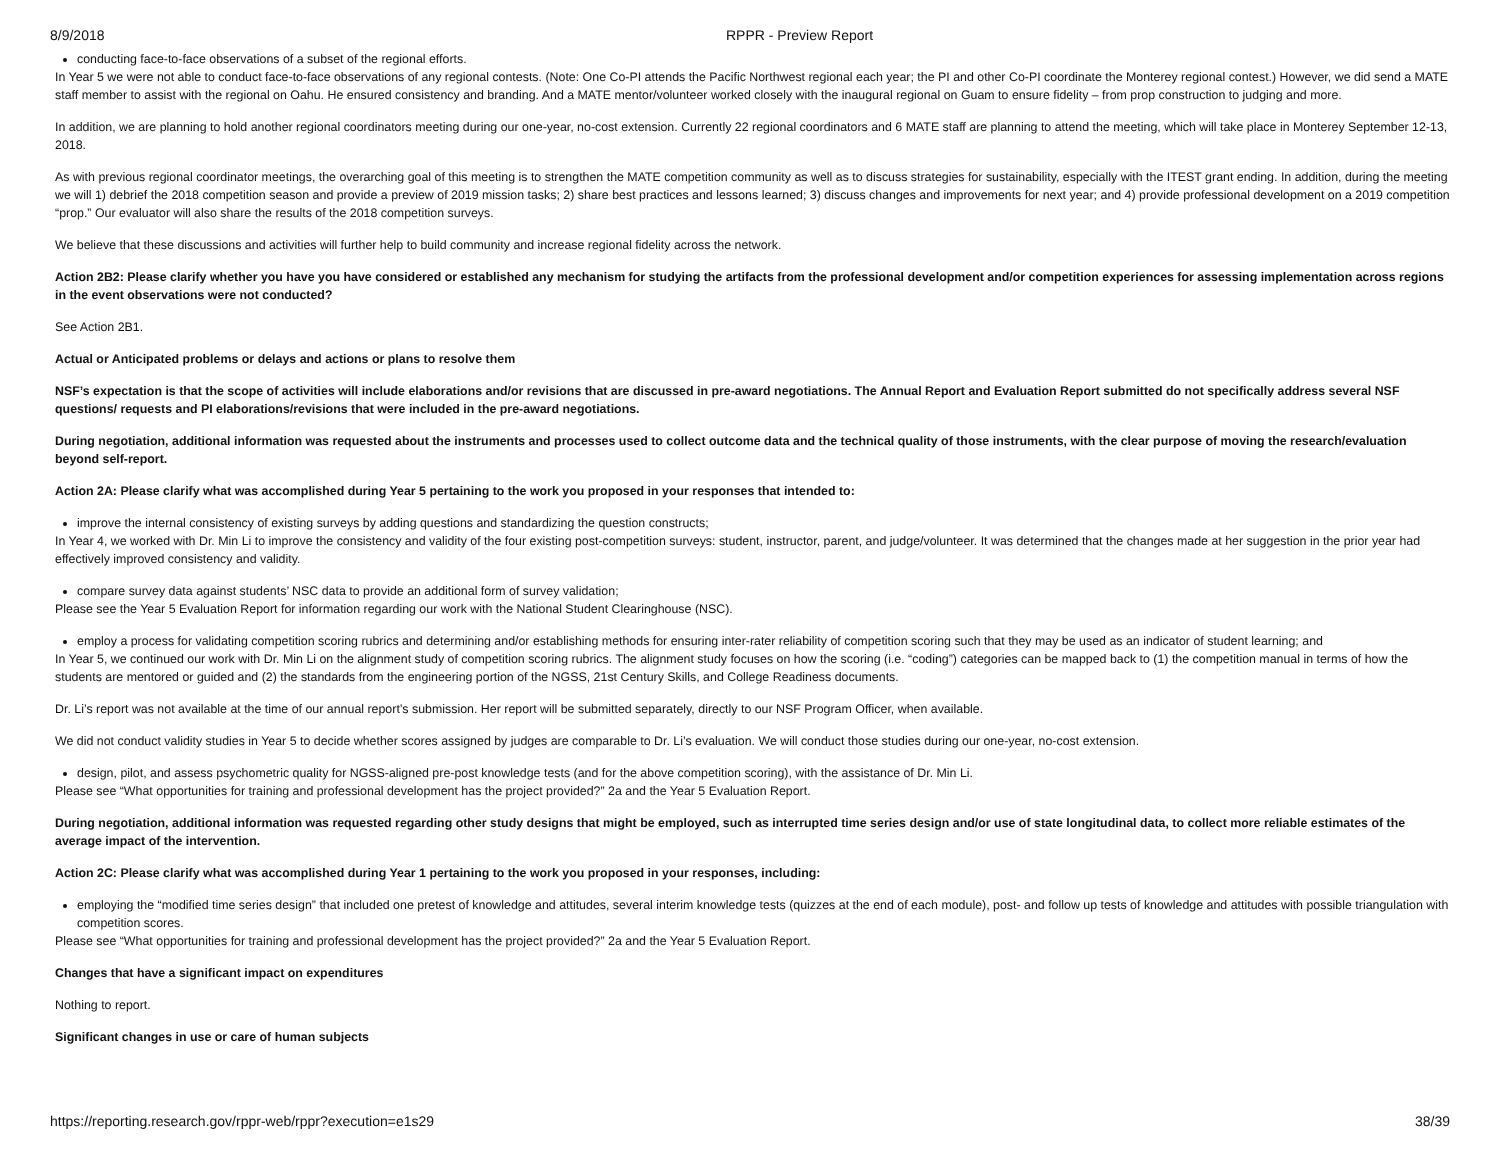8/9/2018 RPPR - Preview Report
conducting face-to-face observations of a subset of the regional efforts.
In Year 5 we were not able to conduct face-to-face observations of any regional contests. (Note: One Co-PI attends the Pacific Northwest regional each year; the PI and other Co-PI coordinate the Monterey regional contest.) However, we did send a MATE staff member to assist with the regional on Oahu. He ensured consistency and branding. And a MATE mentor/volunteer worked closely with the inaugural regional on Guam to ensure fidelity – from prop construction to judging and more.
In addition, we are planning to hold another regional coordinators meeting during our one-year, no-cost extension. Currently 22 regional coordinators and 6 MATE staff are planning to attend the meeting, which will take place in Monterey September 12-13, 2018.
As with previous regional coordinator meetings, the overarching goal of this meeting is to strengthen the MATE competition community as well as to discuss strategies for sustainability, especially with the ITEST grant ending. In addition, during the meeting we will 1) debrief the 2018 competition season and provide a preview of 2019 mission tasks; 2) share best practices and lessons learned; 3) discuss changes and improvements for next year; and 4) provide professional development on a 2019 competition “prop.” Our evaluator will also share the results of the 2018 competition surveys.
We believe that these discussions and activities will further help to build community and increase regional fidelity across the network.
Action 2B2: Please clarify whether you have you have considered or established any mechanism for studying the artifacts from the professional development and/or competition experiences for assessing implementation across regions in the event observations were not conducted?
See Action 2B1.
Actual or Anticipated problems or delays and actions or plans to resolve them
NSF’s expectation is that the scope of activities will include elaborations and/or revisions that are discussed in pre-award negotiations. The Annual Report and Evaluation Report submitted do not specifically address several NSF questions/ requests and PI elaborations/revisions that were included in the pre-award negotiations.
During negotiation, additional information was requested about the instruments and processes used to collect outcome data and the technical quality of those instruments, with the clear purpose of moving the research/evaluation beyond self-report.
Action 2A: Please clarify what was accomplished during Year 5 pertaining to the work you proposed in your responses that intended to:
improve the internal consistency of existing surveys by adding questions and standardizing the question constructs;
In Year 4, we worked with Dr. Min Li to improve the consistency and validity of the four existing post-competition surveys: student, instructor, parent, and judge/volunteer. It was determined that the changes made at her suggestion in the prior year had effectively improved consistency and validity.
compare survey data against students’ NSC data to provide an additional form of survey validation;
Please see the Year 5 Evaluation Report for information regarding our work with the National Student Clearinghouse (NSC).
employ a process for validating competition scoring rubrics and determining and/or establishing methods for ensuring inter-rater reliability of competition scoring such that they may be used as an indicator of student learning; and
In Year 5, we continued our work with Dr. Min Li on the alignment study of competition scoring rubrics. The alignment study focuses on how the scoring (i.e. “coding”) categories can be mapped back to (1) the competition manual in terms of how the students are mentored or guided and (2) the standards from the engineering portion of the NGSS, 21st Century Skills, and College Readiness documents.
Dr. Li’s report was not available at the time of our annual report’s submission. Her report will be submitted separately, directly to our NSF Program Officer, when available.
We did not conduct validity studies in Year 5 to decide whether scores assigned by judges are comparable to Dr. Li’s evaluation. We will conduct those studies during our one-year, no-cost extension.
design, pilot, and assess psychometric quality for NGSS-aligned pre-post knowledge tests (and for the above competition scoring), with the assistance of Dr. Min Li.
Please see “What opportunities for training and professional development has the project provided?” 2a and the Year 5 Evaluation Report.
During negotiation, additional information was requested regarding other study designs that might be employed, such as interrupted time series design and/or use of state longitudinal data, to collect more reliable estimates of the average impact of the intervention.
Action 2C: Please clarify what was accomplished during Year 1 pertaining to the work you proposed in your responses, including:
employing the “modified time series design” that included one pretest of knowledge and attitudes, several interim knowledge tests (quizzes at the end of each module), post- and follow up tests of knowledge and attitudes with possible triangulation with competition scores.
Please see “What opportunities for training and professional development has the project provided?” 2a and the Year 5 Evaluation Report.
Changes that have a significant impact on expenditures
Nothing to report.
Significant changes in use or care of human subjects
https://reporting.research.gov/rppr-web/rppr?execution=e1s29 38/39